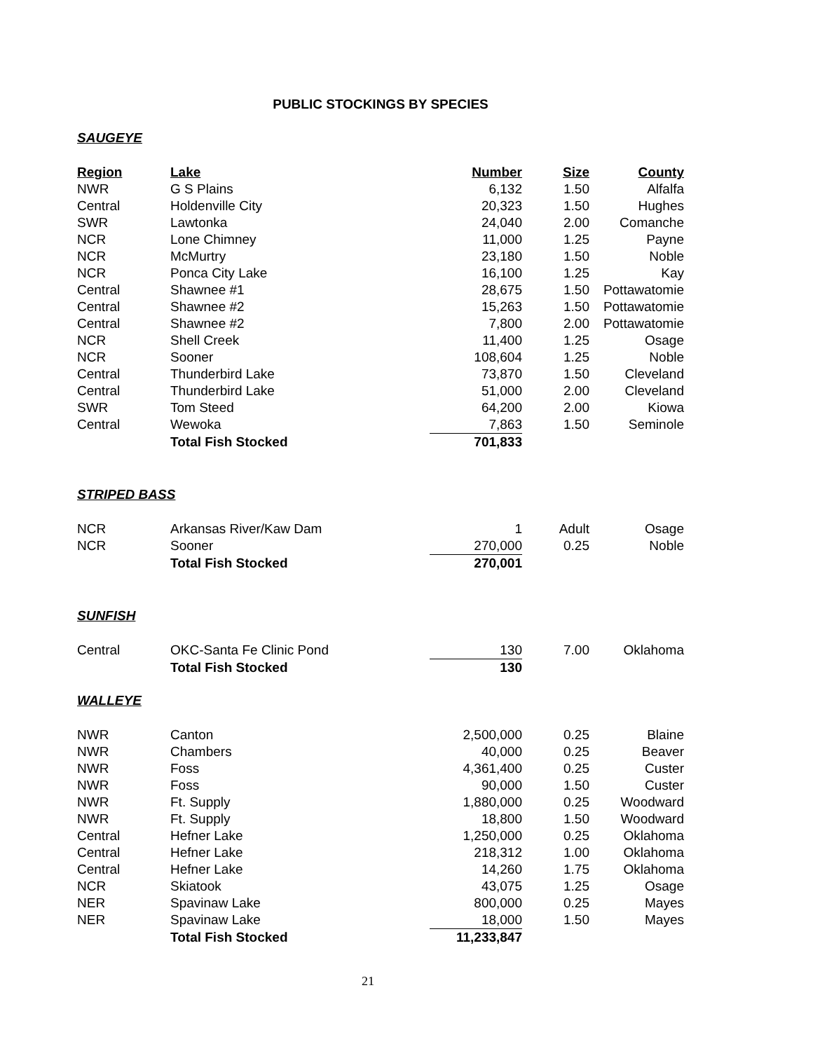PUBLIC STOCKINGS BY SPECIES
SAUGEYE
| Region | Lake | Number | Size | County |
| --- | --- | --- | --- | --- |
| NWR | G S Plains | 6,132 | 1.50 | Alfalfa |
| Central | Holdenville City | 20,323 | 1.50 | Hughes |
| SWR | Lawtonka | 24,040 | 2.00 | Comanche |
| NCR | Lone Chimney | 11,000 | 1.25 | Payne |
| NCR | McMurtry | 23,180 | 1.50 | Noble |
| NCR | Ponca City Lake | 16,100 | 1.25 | Kay |
| Central | Shawnee #1 | 28,675 | 1.50 | Pottawatomie |
| Central | Shawnee #2 | 15,263 | 1.50 | Pottawatomie |
| Central | Shawnee #2 | 7,800 | 2.00 | Pottawatomie |
| NCR | Shell Creek | 11,400 | 1.25 | Osage |
| NCR | Sooner | 108,604 | 1.25 | Noble |
| Central | Thunderbird Lake | 73,870 | 1.50 | Cleveland |
| Central | Thunderbird Lake | 51,000 | 2.00 | Cleveland |
| SWR | Tom Steed | 64,200 | 2.00 | Kiowa |
| Central | Wewoka | 7,863 | 1.50 | Seminole |
| | Total Fish Stocked | 701,833 | | |
STRIPED BASS
| NCR | Arkansas River/Kaw Dam | 1 | Adult | Osage |
| NCR | Sooner | 270,000 | 0.25 | Noble |
| | Total Fish Stocked | 270,001 | | |
SUNFISH
| Central | OKC-Santa Fe Clinic Pond | 130 | 7.00 | Oklahoma |
| | Total Fish Stocked | 130 | | |
WALLEYE
| NWR | Canton | 2,500,000 | 0.25 | Blaine |
| NWR | Chambers | 40,000 | 0.25 | Beaver |
| NWR | Foss | 4,361,400 | 0.25 | Custer |
| NWR | Foss | 90,000 | 1.50 | Custer |
| NWR | Ft. Supply | 1,880,000 | 0.25 | Woodward |
| NWR | Ft. Supply | 18,800 | 1.50 | Woodward |
| Central | Hefner Lake | 1,250,000 | 0.25 | Oklahoma |
| Central | Hefner Lake | 218,312 | 1.00 | Oklahoma |
| Central | Hefner Lake | 14,260 | 1.75 | Oklahoma |
| NCR | Skiatook | 43,075 | 1.25 | Osage |
| NER | Spavinaw Lake | 800,000 | 0.25 | Mayes |
| NER | Spavinaw Lake | 18,000 | 1.50 | Mayes |
| | Total Fish Stocked | 11,233,847 | | |
21